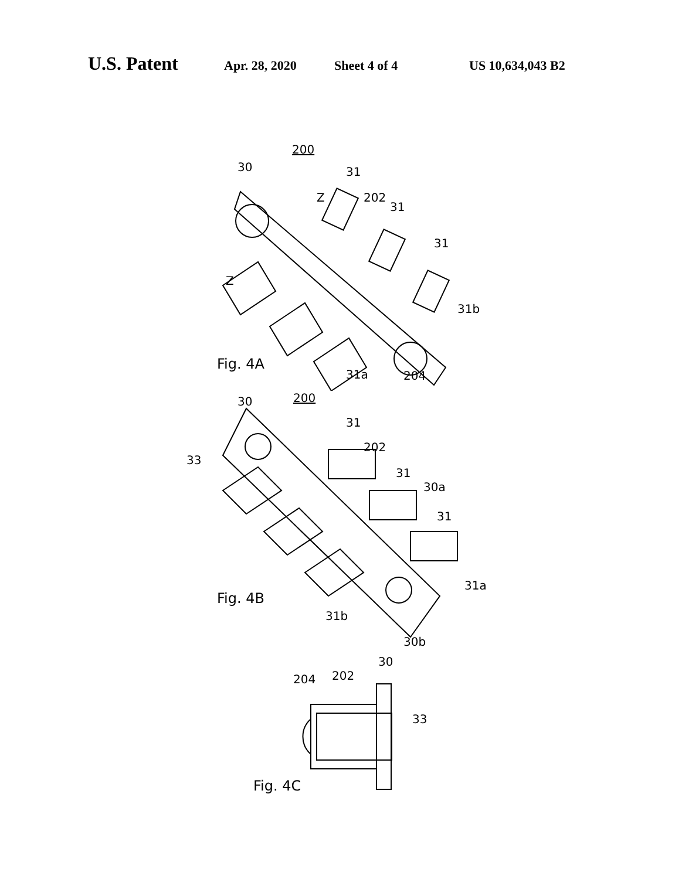U.S. Patent Apr. 28, 2020 Sheet 4 of 4 US 10,634,043 B2
200
30 31
202 Z
Z
31
31
31b
Fig. 4A
31a 204
200 30
31
33
202
31
30a
31
31a
Fig. 4B
31b
30b
30
204 202
33
Fig. 4C